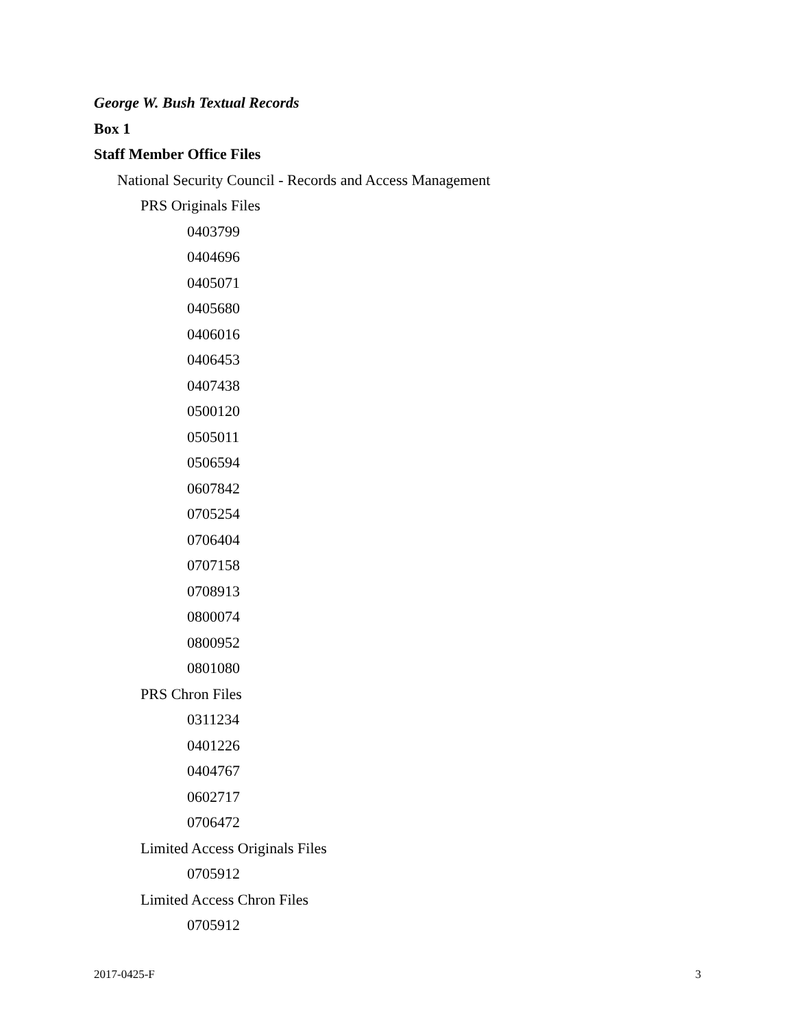George W. Bush Textual Records
Box 1
Staff Member Office Files
National Security Council - Records and Access Management
PRS Originals Files
0403799
0404696
0405071
0405680
0406016
0406453
0407438
0500120
0505011
0506594
0607842
0705254
0706404
0707158
0708913
0800074
0800952
0801080
PRS Chron Files
0311234
0401226
0404767
0602717
0706472
Limited Access Originals Files
0705912
Limited Access Chron Files
0705912
2017-0425-F 3